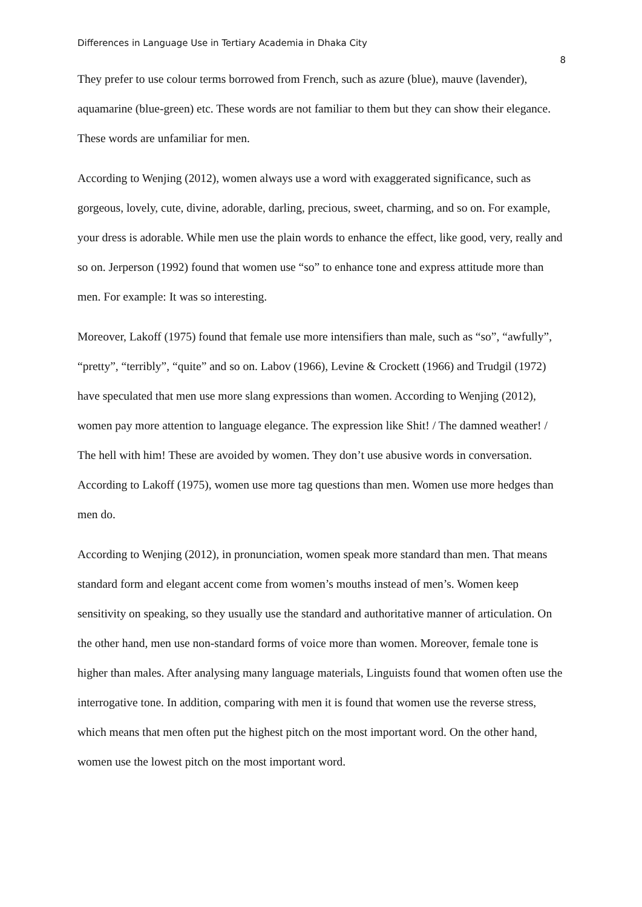Differences in Language Use in Tertiary Academia in Dhaka City 8
They prefer to use colour terms borrowed from French, such as azure (blue), mauve (lavender), aquamarine (blue-green) etc. These words are not familiar to them but they can show their elegance. These words are unfamiliar for men.
According to Wenjing (2012), women always use a word with exaggerated significance, such as gorgeous, lovely, cute, divine, adorable, darling, precious, sweet, charming, and so on. For example, your dress is adorable. While men use the plain words to enhance the effect, like good, very, really and so on. Jerperson (1992) found that women use “so” to enhance tone and express attitude more than men. For example: It was so interesting.
Moreover, Lakoff (1975) found that female use more intensifiers than male, such as “so”, “awfully”, “pretty”, “terribly”, “quite” and so on. Labov (1966), Levine & Crockett (1966) and Trudgil (1972) have speculated that men use more slang expressions than women. According to Wenjing (2012), women pay more attention to language elegance. The expression like Shit! / The damned weather! / The hell with him! These are avoided by women. They don’t use abusive words in conversation. According to Lakoff (1975), women use more tag questions than men. Women use more hedges than men do.
According to Wenjing (2012), in pronunciation, women speak more standard than men. That means standard form and elegant accent come from women’s mouths instead of men’s. Women keep sensitivity on speaking, so they usually use the standard and authoritative manner of articulation. On the other hand, men use non-standard forms of voice more than women. Moreover, female tone is higher than males. After analysing many language materials, Linguists found that women often use the interrogative tone. In addition, comparing with men it is found that women use the reverse stress, which means that men often put the highest pitch on the most important word. On the other hand, women use the lowest pitch on the most important word.